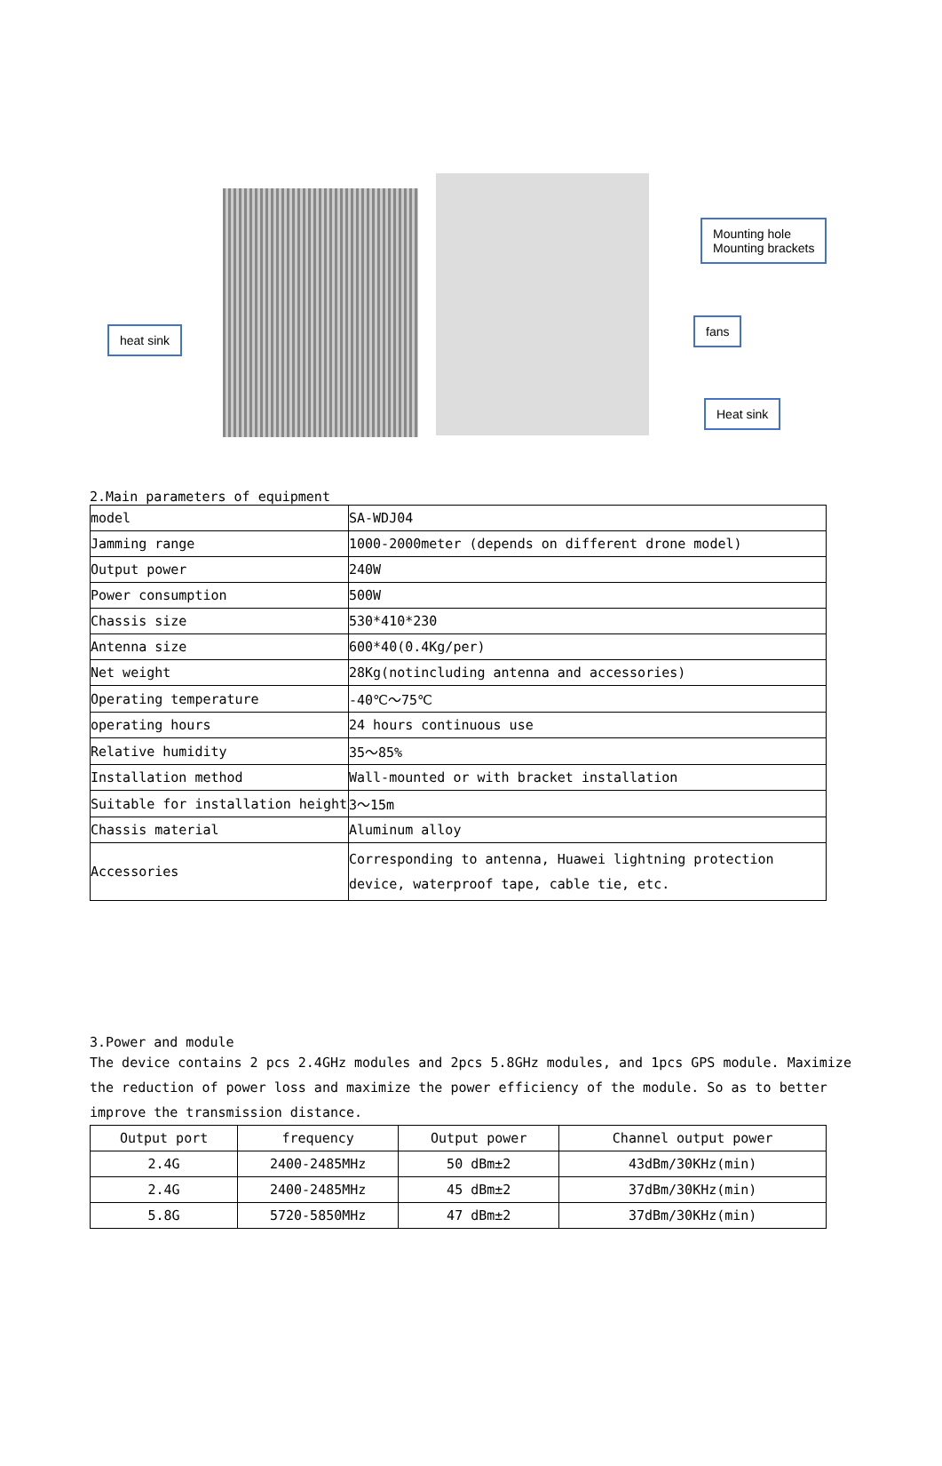heat sink
Mounting hole
Mounting brackets
fans
Heat sink
2.Main parameters of equipment
| model | SA-WDJ04 |
| Jamming range | 1000-2000meter (depends on different drone model) |
| Output power | 240W |
| Power consumption | 500W |
| Chassis size | 530*410*230 |
| Antenna size | 600*40(0.4Kg/per) |
| Net weight | 28Kg(notincluding antenna and accessories) |
| Operating temperature | -40℃～75℃ |
| operating hours | 24 hours continuous use |
| Relative humidity | 35～85% |
| Installation method | Wall-mounted or with bracket installation |
| Suitable for installation height | 3～15m |
| Chassis material | Aluminum alloy |
| Accessories | Corresponding to antenna, Huawei lightning protection device, waterproof tape, cable tie, etc. |
3.Power and module
The device contains 2 pcs 2.4GHz modules and 2pcs 5.8GHz modules, and 1pcs GPS module. Maximize the reduction of power loss and maximize the power efficiency of the module. So as to better improve the transmission distance.
| Output port | frequency | Output power | Channel output power |
| --- | --- | --- | --- |
| 2.4G | 2400-2485MHz | 50 dBm±2 | 43dBm/30KHz(min) |
| 2.4G | 2400-2485MHz | 45 dBm±2 | 37dBm/30KHz(min) |
| 5.8G | 5720-5850MHz | 47 dBm±2 | 37dBm/30KHz(min) |